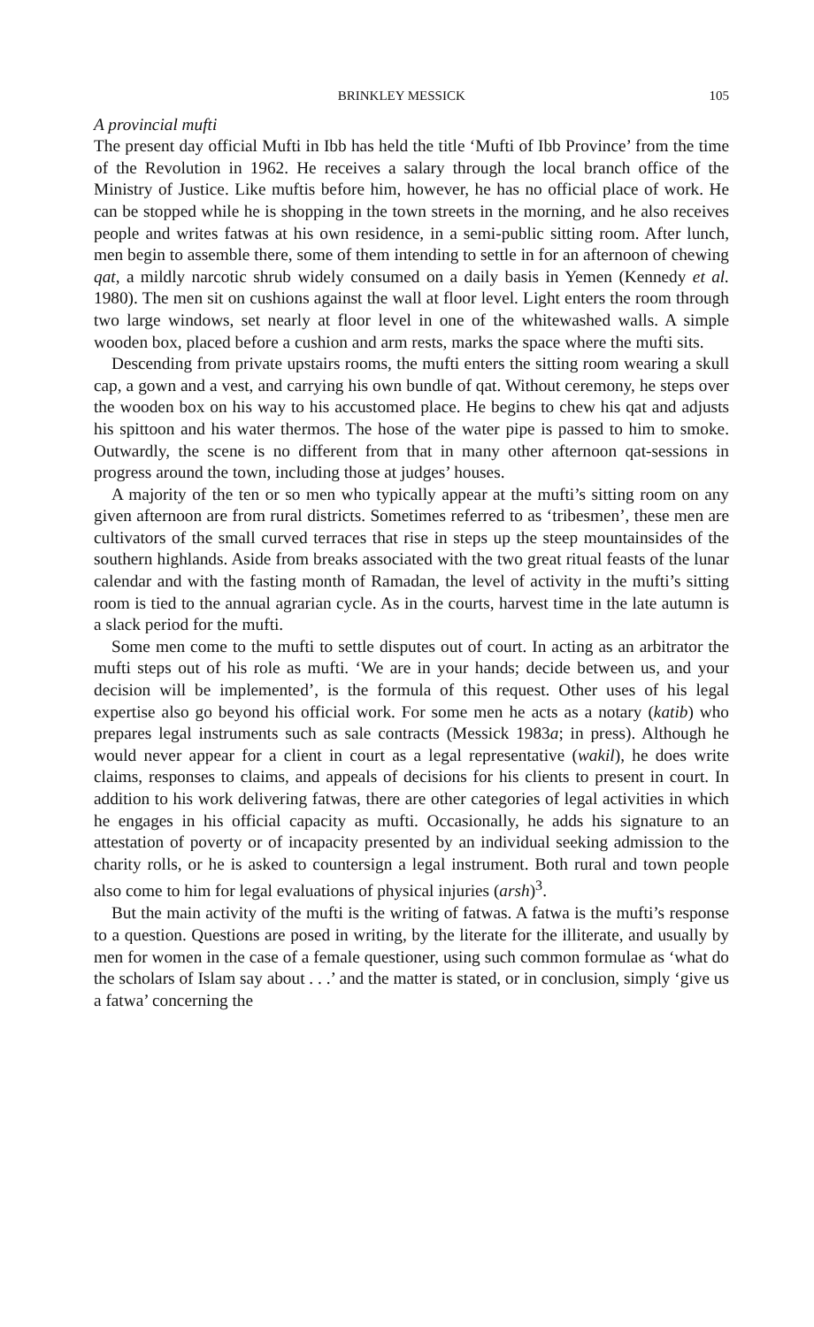BRINKLEY MESSICK 105
A provincial mufti
The present day official Mufti in Ibb has held the title ‘Mufti of Ibb Province’ from the time of the Revolution in 1962. He receives a salary through the local branch office of the Ministry of Justice. Like muftis before him, however, he has no official place of work. He can be stopped while he is shopping in the town streets in the morning, and he also receives people and writes fatwas at his own residence, in a semi-public sitting room. After lunch, men begin to assemble there, some of them intending to settle in for an afternoon of chewing qat, a mildly narcotic shrub widely consumed on a daily basis in Yemen (Kennedy et al. 1980). The men sit on cushions against the wall at floor level. Light enters the room through two large windows, set nearly at floor level in one of the whitewashed walls. A simple wooden box, placed before a cushion and arm rests, marks the space where the mufti sits.
Descending from private upstairs rooms, the mufti enters the sitting room wearing a skull cap, a gown and a vest, and carrying his own bundle of qat. Without ceremony, he steps over the wooden box on his way to his accustomed place. He begins to chew his qat and adjusts his spittoon and his water thermos. The hose of the water pipe is passed to him to smoke. Outwardly, the scene is no different from that in many other afternoon qat-sessions in progress around the town, including those at judges’ houses.
A majority of the ten or so men who typically appear at the mufti’s sitting room on any given afternoon are from rural districts. Sometimes referred to as ‘tribesmen’, these men are cultivators of the small curved terraces that rise in steps up the steep mountainsides of the southern highlands. Aside from breaks associated with the two great ritual feasts of the lunar calendar and with the fasting month of Ramadan, the level of activity in the mufti’s sitting room is tied to the annual agrarian cycle. As in the courts, harvest time in the late autumn is a slack period for the mufti.
Some men come to the mufti to settle disputes out of court. In acting as an arbitrator the mufti steps out of his role as mufti. ‘We are in your hands; decide between us, and your decision will be implemented’, is the formula of this request. Other uses of his legal expertise also go beyond his official work. For some men he acts as a notary (katib) who prepares legal instruments such as sale contracts (Messick 1983a; in press). Although he would never appear for a client in court as a legal representative (wakil), he does write claims, responses to claims, and appeals of decisions for his clients to present in court. In addition to his work delivering fatwas, there are other categories of legal activities in which he engages in his official capacity as mufti. Occasionally, he adds his signature to an attestation of poverty or of incapacity presented by an individual seeking admission to the charity rolls, or he is asked to countersign a legal instrument. Both rural and town people also come to him for legal evaluations of physical injuries (arsh)<sup>3</sup>.
But the main activity of the mufti is the writing of fatwas. A fatwa is the mufti’s response to a question. Questions are posed in writing, by the literate for the illiterate, and usually by men for women in the case of a female questioner, using such common formulae as ‘what do the scholars of Islam say about . . .’ and the matter is stated, or in conclusion, simply ‘give us a fatwa’ concerning the